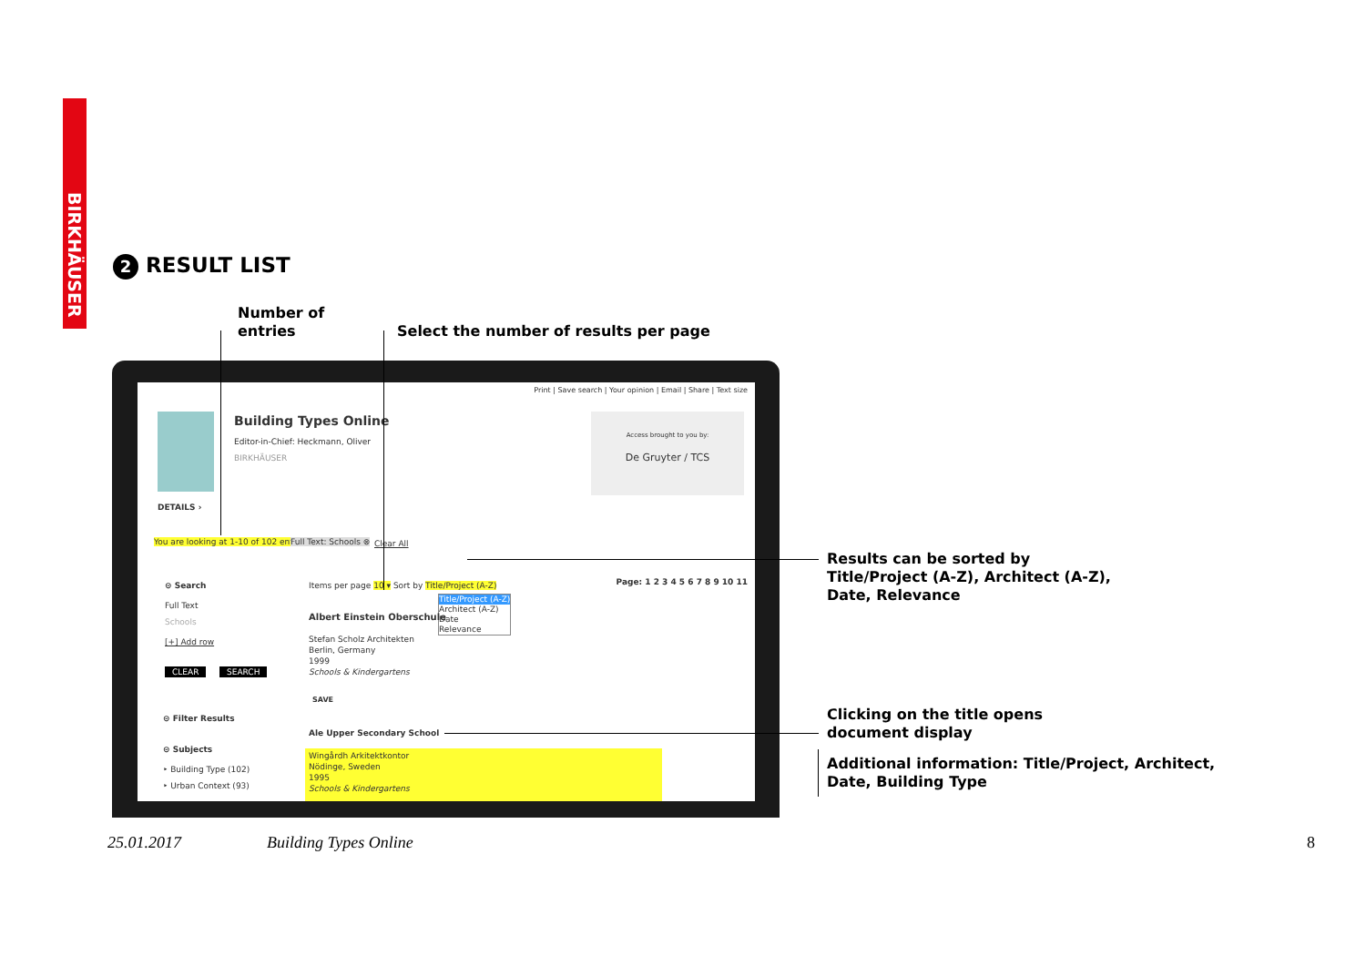BIRKHÄUSER
2 RESULT LIST
Number of
entries
Select the number of results per page
Print | Save search | Your opinion | Email | Share | Text size
Building Types Online
Editor-in-Chief: Heckmann, Oliver
BIRKHÄUSER
Access brought to you by:
De Gruyter / TCS
DETAILS ›
You are looking at 1-10 of 102 entries
Full Text: Schools ⊗ Clear All
⊝ Search
Full Text
Schools
[+] Add row
CLEAR SEARCH
⊝ Filter Results
⊝ Subjects
‣ Building Type (102)
‣ Urban Context (93)
Items per page 10 ▾ Sort by Title/Project (A-Z)
Title/Project (A-Z)
Architect (A-Z)
Date
Relevance
Page: 1 2 3 4 5 6 7 8 9 10 11
Albert Einstein Oberschule
Stefan Scholz Architekten
Berlin, Germany
1999
Schools & Kindergartens
SAVE
Ale Upper Secondary School
Wingårdh Arkitektkontor
Nödinge, Sweden
1995
Schools & Kindergartens
Results can be sorted by
Title/Project (A-Z), Architect (A-Z),
Date, Relevance
Clicking on the title opens
document display
Additional information: Title/Project, Architect,
Date, Building Type
25.01.2017 Building Types Online 8